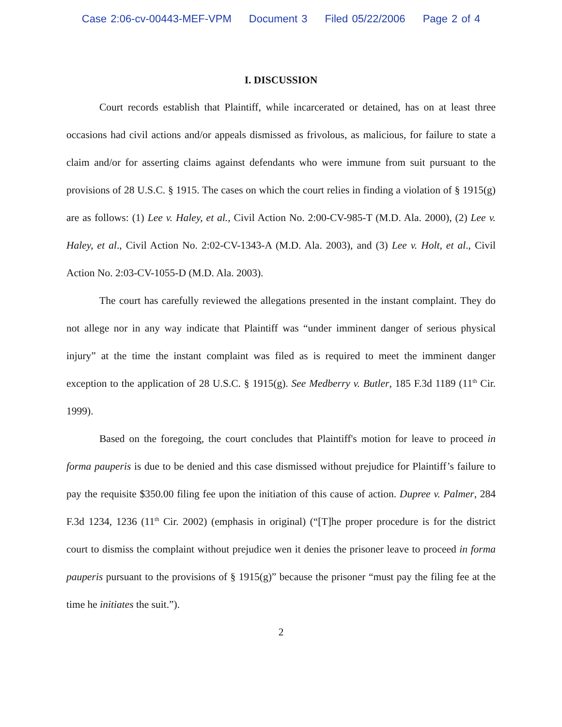Case 2:06-cv-00443-MEF-VPM Document 3 Filed 05/22/2006 Page 2 of 4
I. DISCUSSION
Court records establish that Plaintiff, while incarcerated or detained, has on at least three occasions had civil actions and/or appeals dismissed as frivolous, as malicious, for failure to state a claim and/or for asserting claims against defendants who were immune from suit pursuant to the provisions of 28 U.S.C. § 1915. The cases on which the court relies in finding a violation of § 1915(g) are as follows: (1) Lee v. Haley, et al., Civil Action No. 2:00-CV-985-T (M.D. Ala. 2000), (2) Lee v. Haley, et al., Civil Action No. 2:02-CV-1343-A (M.D. Ala. 2003), and (3) Lee v. Holt, et al., Civil Action No. 2:03-CV-1055-D (M.D. Ala. 2003).
The court has carefully reviewed the allegations presented in the instant complaint. They do not allege nor in any way indicate that Plaintiff was “under imminent danger of serious physical injury” at the time the instant complaint was filed as is required to meet the imminent danger exception to the application of 28 U.S.C. § 1915(g). See Medberry v. Butler, 185 F.3d 1189 (11<sup>th</sup> Cir. 1999).
Based on the foregoing, the court concludes that Plaintiff's motion for leave to proceed in forma pauperis is due to be denied and this case dismissed without prejudice for Plaintiff’s failure to pay the requisite $350.00 filing fee upon the initiation of this cause of action. Dupree v. Palmer, 284 F.3d 1234, 1236 (11<sup>th</sup> Cir. 2002) (emphasis in original) (“[T]he proper procedure is for the district court to dismiss the complaint without prejudice wen it denies the prisoner leave to proceed in forma pauperis pursuant to the provisions of § 1915(g)” because the prisoner “must pay the filing fee at the time he initiates the suit.”).
2